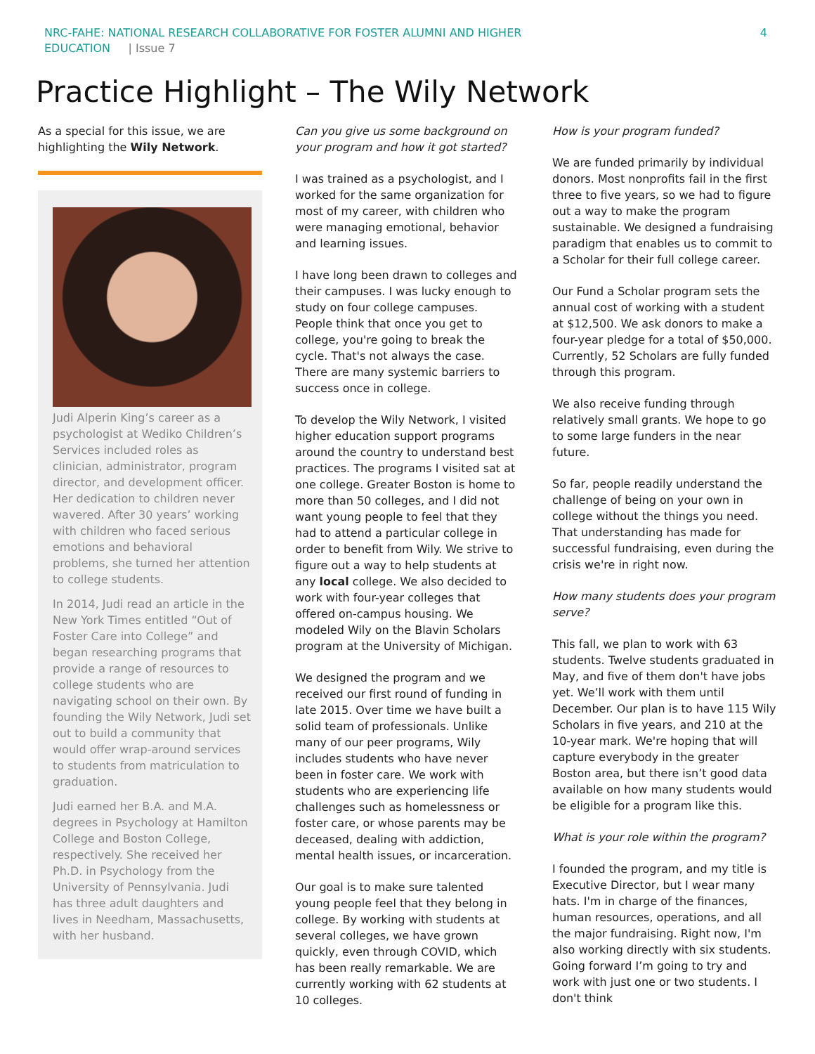NRC-FAHE: NATIONAL RESEARCH COLLABORATIVE FOR FOSTER ALUMNI AND HIGHER
EDUCATION | Issue 7
4
Practice Highlight – The Wily Network
As a special for this issue, we are highlighting the Wily Network.
Judi Alperin King’s career as a psychologist at Wediko Children’s Services included roles as clinician, administrator, program director, and development officer. Her dedication to children never wavered. After 30 years’ working with children who faced serious emotions and behavioral problems, she turned her attention to college students.
In 2014, Judi read an article in the New York Times entitled “Out of Foster Care into College” and began researching programs that provide a range of resources to college students who are navigating school on their own. By founding the Wily Network, Judi set out to build a community that would offer wrap-around services to students from matriculation to graduation.
Judi earned her B.A. and M.A. degrees in Psychology at Hamilton College and Boston College, respectively. She received her Ph.D. in Psychology from the University of Pennsylvania. Judi has three adult daughters and lives in Needham, Massachusetts, with her husband.
Can you give us some background on your program and how it got started?
I was trained as a psychologist, and I worked for the same organization for most of my career, with children who were managing emotional, behavior and learning issues.
I have long been drawn to colleges and their campuses. I was lucky enough to study on four college campuses. People think that once you get to college, you're going to break the cycle. That's not always the case. There are many systemic barriers to success once in college.
To develop the Wily Network, I visited higher education support programs around the country to understand best practices. The programs I visited sat at one college. Greater Boston is home to more than 50 colleges, and I did not want young people to feel that they had to attend a particular college in order to benefit from Wily. We strive to figure out a way to help students at any local college. We also decided to work with four-year colleges that offered on-campus housing. We modeled Wily on the Blavin Scholars program at the University of Michigan.
We designed the program and we received our first round of funding in late 2015. Over time we have built a solid team of professionals. Unlike many of our peer programs, Wily includes students who have never been in foster care. We work with students who are experiencing life challenges such as homelessness or foster care, or whose parents may be deceased, dealing with addiction, mental health issues, or incarceration.
Our goal is to make sure talented young people feel that they belong in college. By working with students at several colleges, we have grown quickly, even through COVID, which has been really remarkable. We are currently working with 62 students at 10 colleges.
How is your program funded?
We are funded primarily by individual donors. Most nonprofits fail in the first three to five years, so we had to figure out a way to make the program sustainable. We designed a fundraising paradigm that enables us to commit to a Scholar for their full college career.
Our Fund a Scholar program sets the annual cost of working with a student at $12,500. We ask donors to make a four-year pledge for a total of $50,000. Currently, 52 Scholars are fully funded through this program.
We also receive funding through relatively small grants. We hope to go to some large funders in the near future.
So far, people readily understand the challenge of being on your own in college without the things you need. That understanding has made for successful fundraising, even during the crisis we're in right now.
How many students does your program serve?
This fall, we plan to work with 63 students. Twelve students graduated in May, and five of them don't have jobs yet. We’ll work with them until December. Our plan is to have 115 Wily Scholars in five years, and 210 at the 10-year mark. We're hoping that will capture everybody in the greater Boston area, but there isn’t good data available on how many students would be eligible for a program like this.
What is your role within the program?
I founded the program, and my title is Executive Director, but I wear many hats. I'm in charge of the finances, human resources, operations, and all the major fundraising. Right now, I'm also working directly with six students. Going forward I’m going to try and work with just one or two students. I don't think